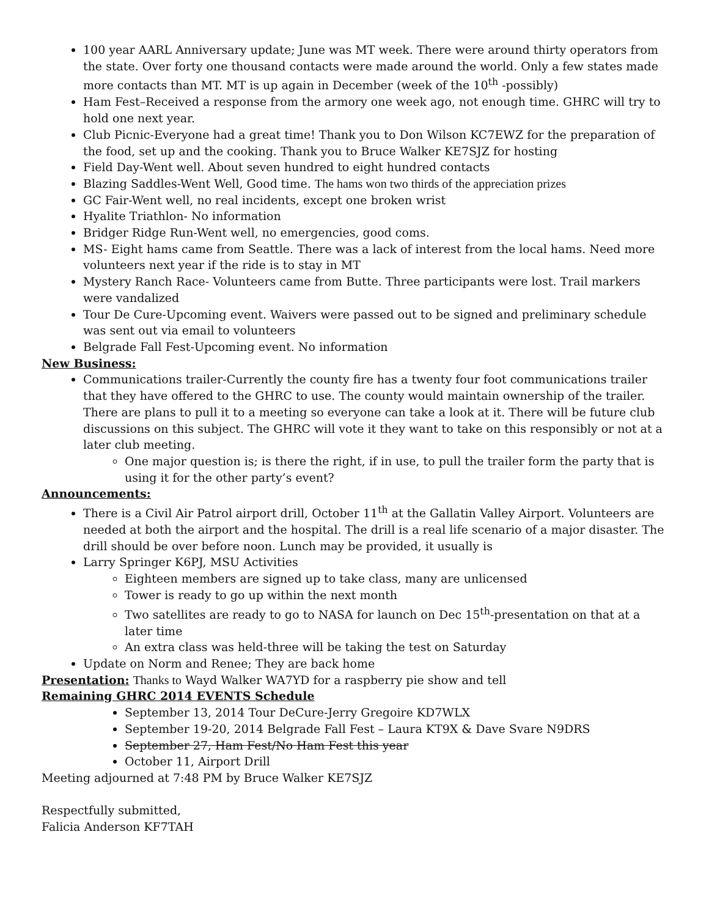100 year AARL Anniversary update; June was MT week. There were around thirty operators from the state. Over forty one thousand contacts were made around the world. Only a few states made more contacts than MT. MT is up again in December (week of the 10<sup>th</sup> -possibly)
Ham Fest–Received a response from the armory one week ago, not enough time. GHRC will try to hold one next year.
Club Picnic-Everyone had a great time! Thank you to Don Wilson KC7EWZ for the preparation of the food, set up and the cooking. Thank you to Bruce Walker KE7SJZ for hosting
Field Day-Went well. About seven hundred to eight hundred contacts
Blazing Saddles-Went Well, Good time. The hams won two thirds of the appreciation prizes
GC Fair-Went well, no real incidents, except one broken wrist
Hyalite Triathlon- No information
Bridger Ridge Run-Went well, no emergencies, good coms.
MS- Eight hams came from Seattle. There was a lack of interest from the local hams. Need more volunteers next year if the ride is to stay in MT
Mystery Ranch Race- Volunteers came from Butte. Three participants were lost. Trail markers were vandalized
Tour De Cure-Upcoming event. Waivers were passed out to be signed and preliminary schedule was sent out via email to volunteers
Belgrade Fall Fest-Upcoming event. No information
New Business:
Communications trailer-Currently the county fire has a twenty four foot communications trailer that they have offered to the GHRC to use. The county would maintain ownership of the trailer. There are plans to pull it to a meeting so everyone can take a look at it. There will be future club discussions on this subject. The GHRC will vote it they want to take on this responsibly or not at a later club meeting.
One major question is; is there the right, if in use, to pull the trailer form the party that is using it for the other party’s event?
Announcements:
There is a Civil Air Patrol airport drill, October 11<sup>th</sup> at the Gallatin Valley Airport. Volunteers are needed at both the airport and the hospital. The drill is a real life scenario of a major disaster. The drill should be over before noon. Lunch may be provided, it usually is
Larry Springer K6PJ, MSU Activities
Eighteen members are signed up to take class, many are unlicensed
Tower is ready to go up within the next month
Two satellites are ready to go to NASA for launch on Dec 15<sup>th</sup>-presentation on that at a later time
An extra class was held-three will be taking the test on Saturday
Update on Norm and Renee; They are back home
Presentation: Thanks to Wayd Walker WA7YD for a raspberry pie show and tell
Remaining GHRC 2014 EVENTS Schedule
September 13, 2014 Tour DeCure-Jerry Gregoire KD7WLX
September 19-20, 2014 Belgrade Fall Fest – Laura KT9X & Dave Svare N9DRS
September 27, Ham Fest/No Ham Fest this year
October 11, Airport Drill
Meeting adjourned at 7:48 PM by Bruce Walker KE7SJZ
Respectfully submitted,
Falicia Anderson KF7TAH